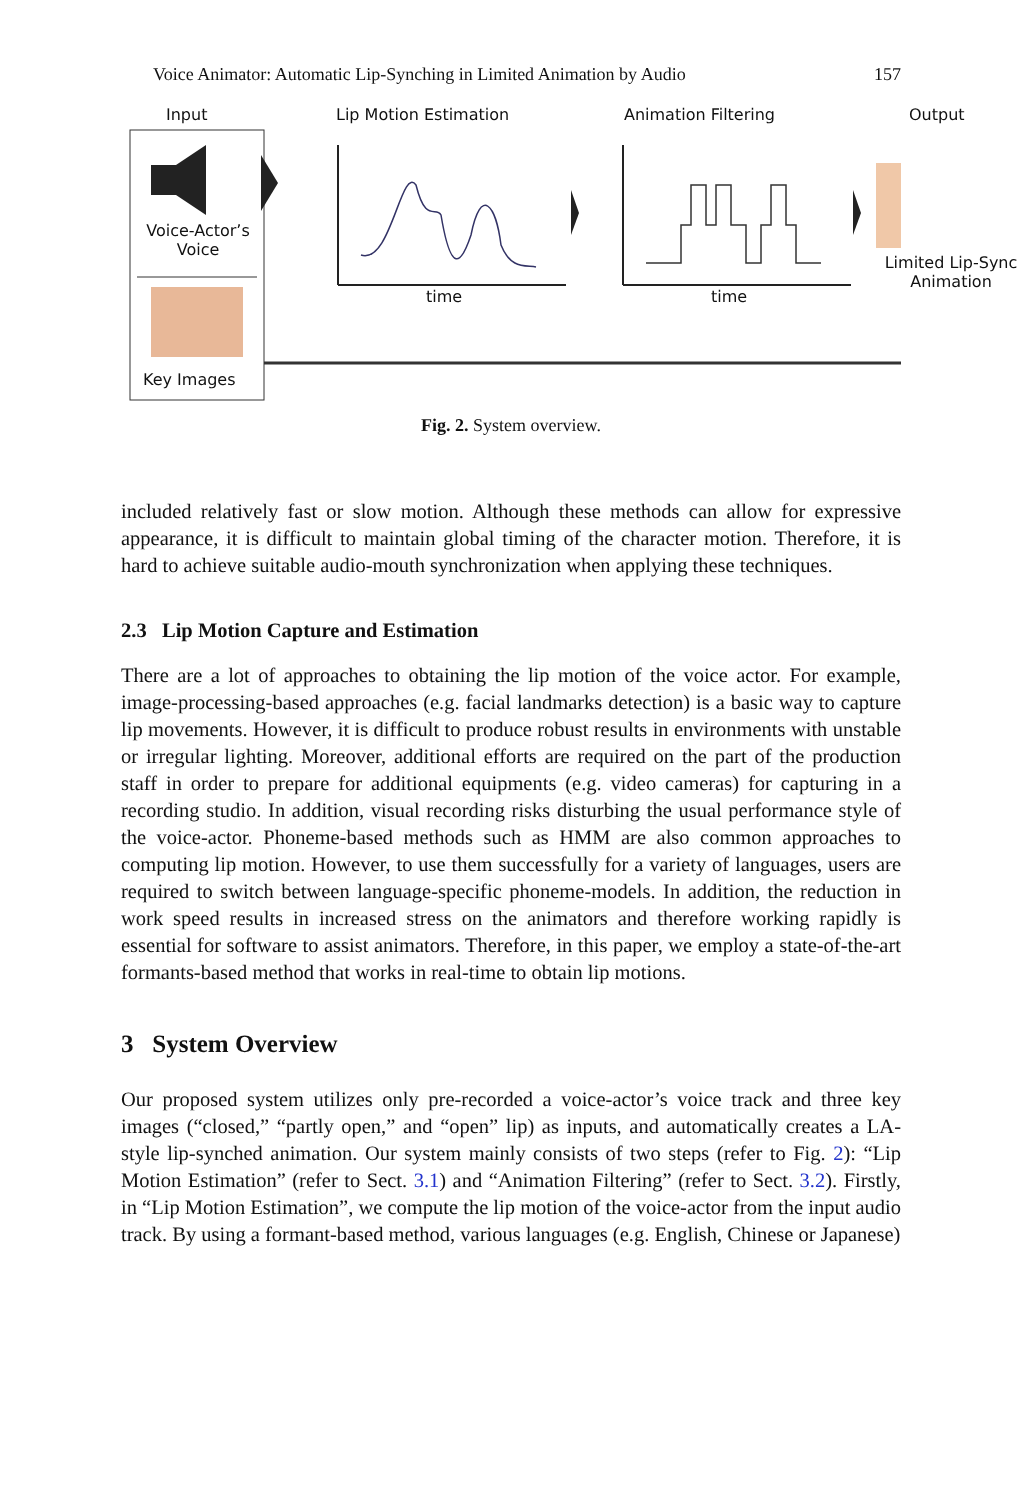Voice Animator: Automatic Lip-Synching in Limited Animation by Audio 157
Input Lip Motion Estimation Animation Filtering Output
Voice-Actor’s Voice
Key Images
time time
Limited Lip-Sync Animation
Fig. 2. System overview.
included relatively fast or slow motion. Although these methods can allow for expressive appearance, it is difficult to maintain global timing of the character motion. Therefore, it is hard to achieve suitable audio-mouth synchronization when applying these techniques.
2.3 Lip Motion Capture and Estimation
There are a lot of approaches to obtaining the lip motion of the voice actor. For example, image-processing-based approaches (e.g. facial landmarks detection) is a basic way to capture lip movements. However, it is difficult to produce robust results in environments with unstable or irregular lighting. Moreover, additional efforts are required on the part of the production staff in order to prepare for additional equipments (e.g. video cameras) for capturing in a recording studio. In addition, visual recording risks disturbing the usual performance style of the voice-actor. Phoneme-based methods such as HMM are also common approaches to computing lip motion. However, to use them successfully for a variety of languages, users are required to switch between language-specific phoneme-models. In addition, the reduction in work speed results in increased stress on the animators and therefore working rapidly is essential for software to assist animators. Therefore, in this paper, we employ a state-of-the-art formants-based method that works in real-time to obtain lip motions.
3 System Overview
Our proposed system utilizes only pre-recorded a voice-actor’s voice track and three key images (“closed,” “partly open,” and “open” lip) as inputs, and automatically creates a LA-style lip-synched animation. Our system mainly consists of two steps (refer to Fig. 2): “Lip Motion Estimation” (refer to Sect. 3.1) and “Animation Filtering” (refer to Sect. 3.2). Firstly, in “Lip Motion Estimation”, we compute the lip motion of the voice-actor from the input audio track. By using a formant-based method, various languages (e.g. English, Chinese or Japanese)